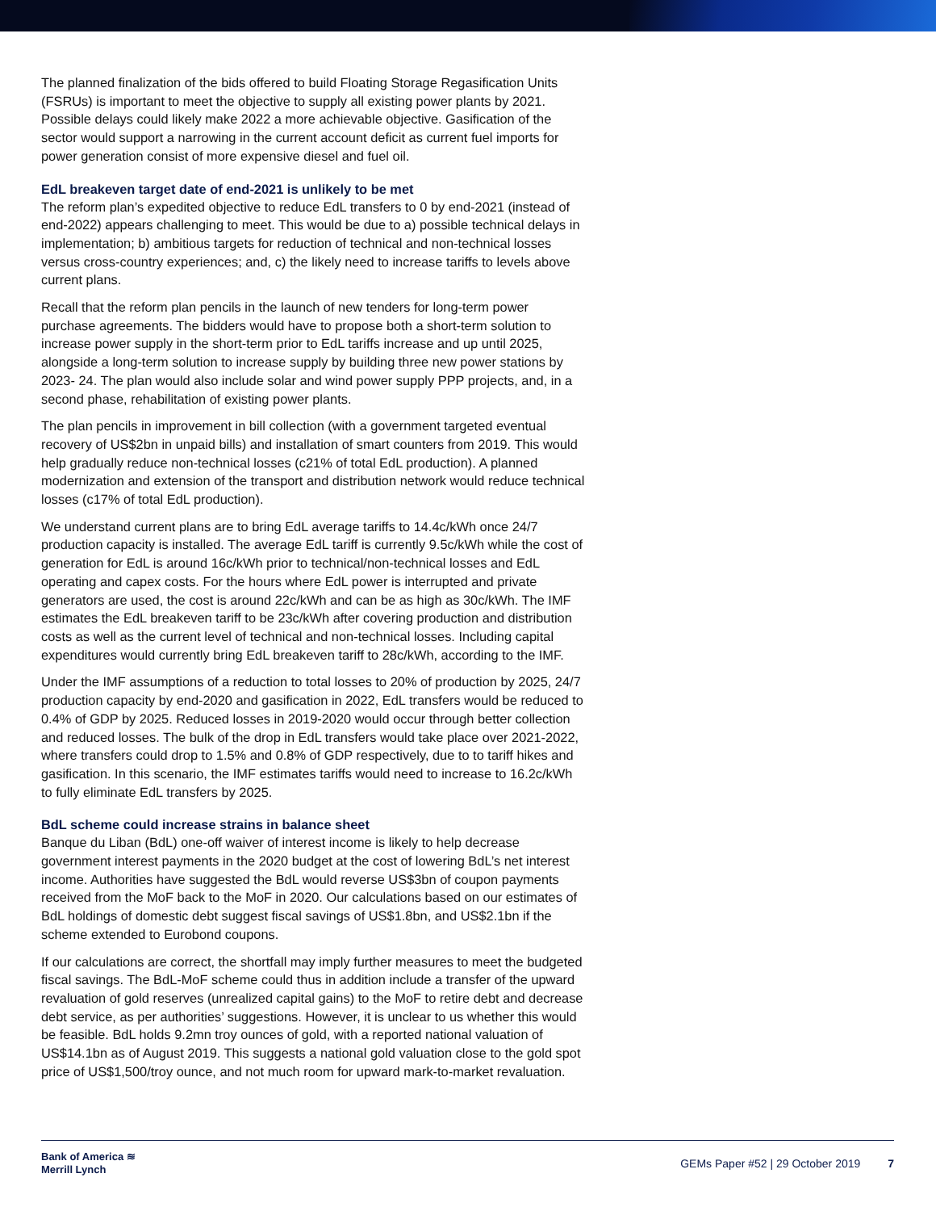The planned finalization of the bids offered to build Floating Storage Regasification Units (FSRUs) is important to meet the objective to supply all existing power plants by 2021. Possible delays could likely make 2022 a more achievable objective. Gasification of the sector would support a narrowing in the current account deficit as current fuel imports for power generation consist of more expensive diesel and fuel oil.
EdL breakeven target date of end-2021 is unlikely to be met
The reform plan’s expedited objective to reduce EdL transfers to 0 by end-2021 (instead of end-2022) appears challenging to meet. This would be due to a) possible technical delays in implementation; b) ambitious targets for reduction of technical and non-technical losses versus cross-country experiences; and, c) the likely need to increase tariffs to levels above current plans.
Recall that the reform plan pencils in the launch of new tenders for long-term power purchase agreements. The bidders would have to propose both a short-term solution to increase power supply in the short-term prior to EdL tariffs increase and up until 2025, alongside a long-term solution to increase supply by building three new power stations by 2023- 24. The plan would also include solar and wind power supply PPP projects, and, in a second phase, rehabilitation of existing power plants.
The plan pencils in improvement in bill collection (with a government targeted eventual recovery of US$2bn in unpaid bills) and installation of smart counters from 2019. This would help gradually reduce non-technical losses (c21% of total EdL production). A planned modernization and extension of the transport and distribution network would reduce technical losses (c17% of total EdL production).
We understand current plans are to bring EdL average tariffs to 14.4c/kWh once 24/7 production capacity is installed. The average EdL tariff is currently 9.5c/kWh while the cost of generation for EdL is around 16c/kWh prior to technical/non-technical losses and EdL operating and capex costs. For the hours where EdL power is interrupted and private generators are used, the cost is around 22c/kWh and can be as high as 30c/kWh. The IMF estimates the EdL breakeven tariff to be 23c/kWh after covering production and distribution costs as well as the current level of technical and non-technical losses. Including capital expenditures would currently bring EdL breakeven tariff to 28c/kWh, according to the IMF.
Under the IMF assumptions of a reduction to total losses to 20% of production by 2025, 24/7 production capacity by end-2020 and gasification in 2022, EdL transfers would be reduced to 0.4% of GDP by 2025. Reduced losses in 2019-2020 would occur through better collection and reduced losses. The bulk of the drop in EdL transfers would take place over 2021-2022, where transfers could drop to 1.5% and 0.8% of GDP respectively, due to to tariff hikes and gasification. In this scenario, the IMF estimates tariffs would need to increase to 16.2c/kWh to fully eliminate EdL transfers by 2025.
BdL scheme could increase strains in balance sheet
Banque du Liban (BdL) one-off waiver of interest income is likely to help decrease government interest payments in the 2020 budget at the cost of lowering BdL’s net interest income. Authorities have suggested the BdL would reverse US$3bn of coupon payments received from the MoF back to the MoF in 2020. Our calculations based on our estimates of BdL holdings of domestic debt suggest fiscal savings of US$1.8bn, and US$2.1bn if the scheme extended to Eurobond coupons.
If our calculations are correct, the shortfall may imply further measures to meet the budgeted fiscal savings. The BdL-MoF scheme could thus in addition include a transfer of the upward revaluation of gold reserves (unrealized capital gains) to the MoF to retire debt and decrease debt service, as per authorities’ suggestions. However, it is unclear to us whether this would be feasible. BdL holds 9.2mn troy ounces of gold, with a reported national valuation of US$14.1bn as of August 2019. This suggests a national gold valuation close to the gold spot price of US$1,500/troy ounce, and not much room for upward mark-to-market revaluation.
Bank of America ≋
Merrill Lynch
GEMs Paper #52 | 29 October 2019 7